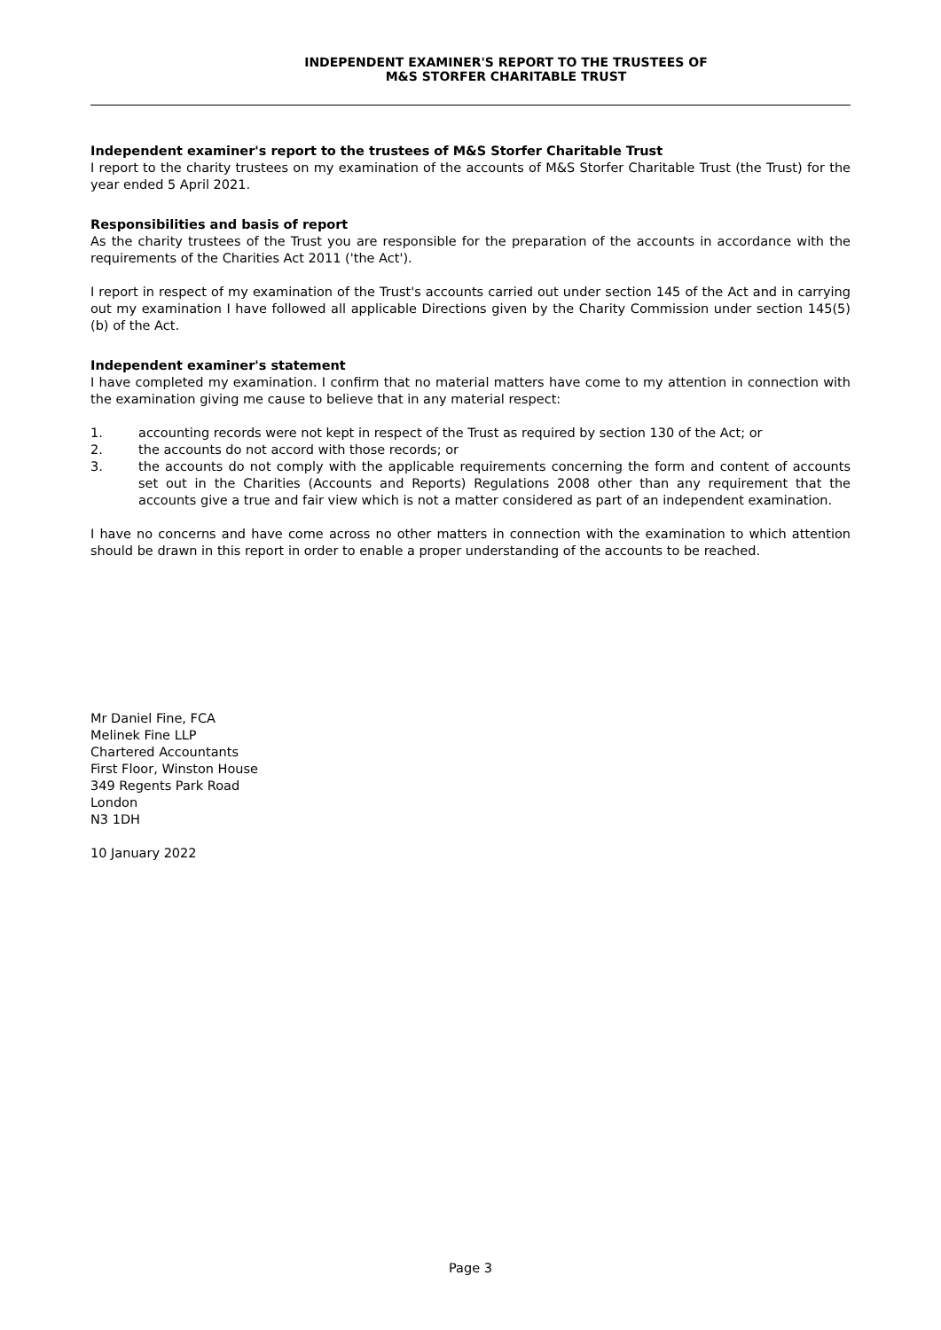INDEPENDENT EXAMINER'S REPORT TO THE TRUSTEES OF
M&S STORFER CHARITABLE TRUST
Independent examiner's report to the trustees of M&S Storfer Charitable Trust
I report to the charity trustees on my examination of the accounts of M&S Storfer Charitable Trust (the Trust) for the year ended 5 April 2021.
Responsibilities and basis of report
As the charity trustees of the Trust you are responsible for the preparation of the accounts in accordance with the requirements of the Charities Act 2011 ('the Act').
I report in respect of my examination of the Trust's accounts carried out under section 145 of the Act and in carrying out my examination I have followed all applicable Directions given by the Charity Commission under section 145(5)(b) of the Act.
Independent examiner's statement
I have completed my examination. I confirm that no material matters have come to my attention in connection with the examination giving me cause to believe that in any material respect:
1. accounting records were not kept in respect of the Trust as required by section 130 of the Act; or
2. the accounts do not accord with those records; or
3. the accounts do not comply with the applicable requirements concerning the form and content of accounts set out in the Charities (Accounts and Reports) Regulations 2008 other than any requirement that the accounts give a true and fair view which is not a matter considered as part of an independent examination.
I have no concerns and have come across no other matters in connection with the examination to which attention should be drawn in this report in order to enable a proper understanding of the accounts to be reached.
Mr Daniel Fine, FCA
Melinek Fine LLP
Chartered Accountants
First Floor, Winston House
349 Regents Park Road
London
N3 1DH
10 January 2022
Page 3